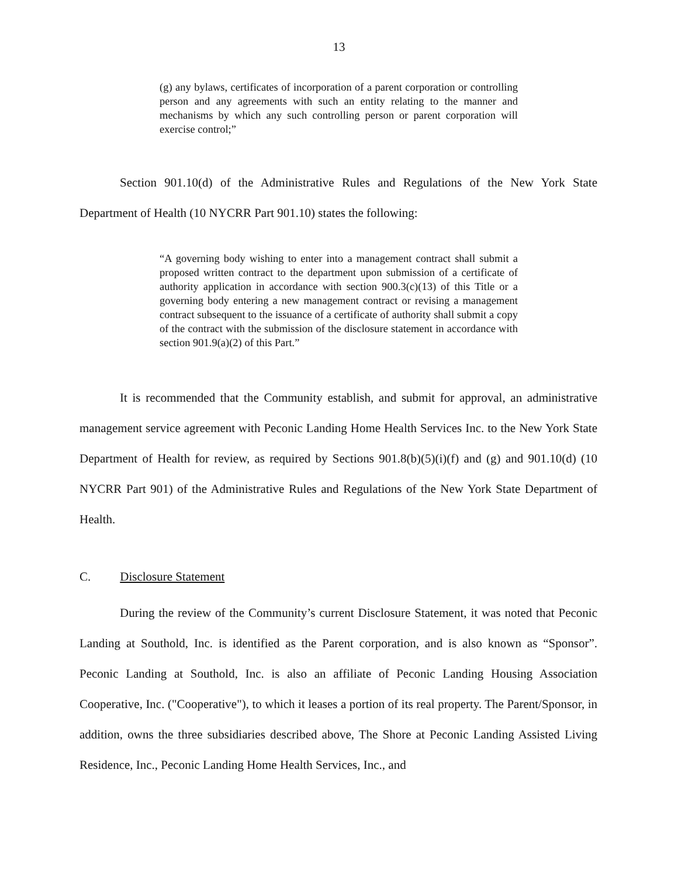13
(g) any bylaws, certificates of incorporation of a parent corporation or controlling person and any agreements with such an entity relating to the manner and mechanisms by which any such controlling person or parent corporation will exercise control;”
Section 901.10(d) of the Administrative Rules and Regulations of the New York State Department of Health (10 NYCRR Part 901.10) states the following:
“A governing body wishing to enter into a management contract shall submit a proposed written contract to the department upon submission of a certificate of authority application in accordance with section 900.3(c)(13) of this Title or a governing body entering a new management contract or revising a management contract subsequent to the issuance of a certificate of authority shall submit a copy of the contract with the submission of the disclosure statement in accordance with section 901.9(a)(2) of this Part.”
It is recommended that the Community establish, and submit for approval, an administrative management service agreement with Peconic Landing Home Health Services Inc. to the New York State Department of Health for review, as required by Sections 901.8(b)(5)(i)(f) and (g) and 901.10(d) (10 NYCRR Part 901) of the Administrative Rules and Regulations of the New York State Department of Health.
C. Disclosure Statement
During the review of the Community’s current Disclosure Statement, it was noted that Peconic Landing at Southold, Inc. is identified as the Parent corporation, and is also known as “Sponsor”. Peconic Landing at Southold, Inc. is also an affiliate of Peconic Landing Housing Association Cooperative, Inc. ("Cooperative"), to which it leases a portion of its real property. The Parent/Sponsor, in addition, owns the three subsidiaries described above, The Shore at Peconic Landing Assisted Living Residence, Inc., Peconic Landing Home Health Services, Inc., and